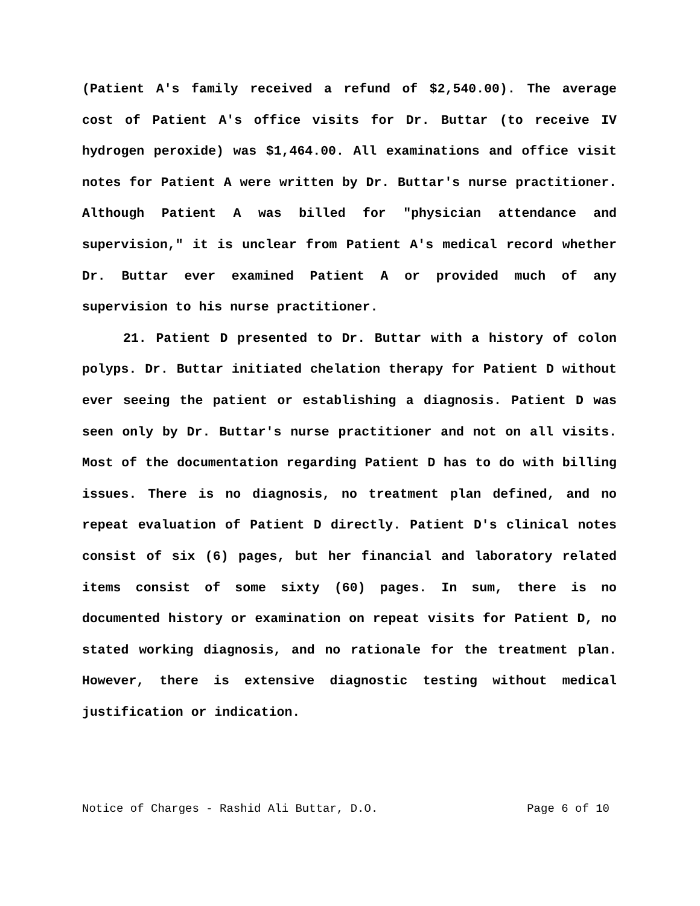(Patient A's family received a refund of $2,540.00). The average cost of Patient A's office visits for Dr. Buttar (to receive IV hydrogen peroxide) was $1,464.00. All examinations and office visit notes for Patient A were written by Dr. Buttar's nurse practitioner. Although Patient A was billed for "physician attendance and supervision," it is unclear from Patient A's medical record whether Dr. Buttar ever examined Patient A or provided much of any supervision to his nurse practitioner.
21. Patient D presented to Dr. Buttar with a history of colon polyps. Dr. Buttar initiated chelation therapy for Patient D without ever seeing the patient or establishing a diagnosis. Patient D was seen only by Dr. Buttar's nurse practitioner and not on all visits. Most of the documentation regarding Patient D has to do with billing issues. There is no diagnosis, no treatment plan defined, and no repeat evaluation of Patient D directly. Patient D's clinical notes consist of six (6) pages, but her financial and laboratory related items consist of some sixty (60) pages. In sum, there is no documented history or examination on repeat visits for Patient D, no stated working diagnosis, and no rationale for the treatment plan. However, there is extensive diagnostic testing without medical justification or indication.
Notice of Charges - Rashid Ali Buttar, D.O. Page 6 of 10